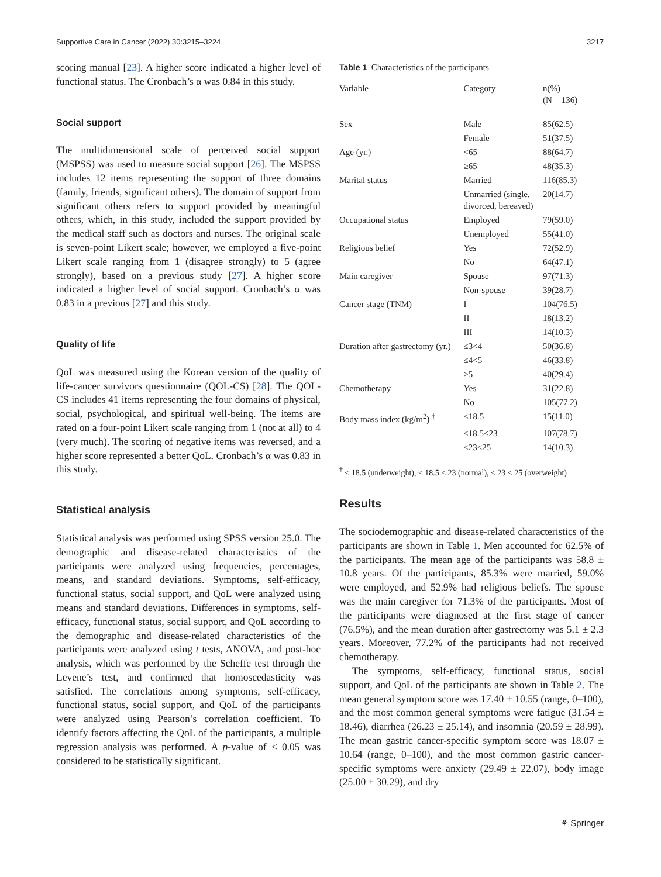Supportive Care in Cancer (2022) 30:3215–3224 3217
scoring manual [23]. A higher score indicated a higher level of functional status. The Cronbach’s α was 0.84 in this study.
Social support
The multidimensional scale of perceived social support (MSPSS) was used to measure social support [26]. The MSPSS includes 12 items representing the support of three domains (family, friends, significant others). The domain of support from significant others refers to support provided by meaningful others, which, in this study, included the support provided by the medical staff such as doctors and nurses. The original scale is seven-point Likert scale; however, we employed a five-point Likert scale ranging from 1 (disagree strongly) to 5 (agree strongly), based on a previous study [27]. A higher score indicated a higher level of social support. Cronbach’s α was 0.83 in a previous [27] and this study.
Quality of life
QoL was measured using the Korean version of the quality of life-cancer survivors questionnaire (QOL-CS) [28]. The QOL-CS includes 41 items representing the four domains of physical, social, psychological, and spiritual well-being. The items are rated on a four-point Likert scale ranging from 1 (not at all) to 4 (very much). The scoring of negative items was reversed, and a higher score represented a better QoL. Cronbach’s α was 0.83 in this study.
Statistical analysis
Statistical analysis was performed using SPSS version 25.0. The demographic and disease-related characteristics of the participants were analyzed using frequencies, percentages, means, and standard deviations. Symptoms, self-efficacy, functional status, social support, and QoL were analyzed using means and standard deviations. Differences in symptoms, self-efficacy, functional status, social support, and QoL according to the demographic and disease-related characteristics of the participants were analyzed using t tests, ANOVA, and post-hoc analysis, which was performed by the Scheffe test through the Levene’s test, and confirmed that homoscedasticity was satisfied. The correlations among symptoms, self-efficacy, functional status, social support, and QoL of the participants were analyzed using Pearson’s correlation coefficient. To identify factors affecting the QoL of the participants, a multiple regression analysis was performed. A p-value of < 0.05 was considered to be statistically significant.
Table 1 Characteristics of the participants
| Variable | Category | n(%) (N = 136) |
| --- | --- | --- |
| Sex | Male | 85(62.5) |
| | Female | 51(37.5) |
| Age (yr.) | <65 | 88(64.7) |
| | ≥65 | 48(35.3) |
| Marital status | Married | 116(85.3) |
| | Unmarried (single, divorced, bereaved) | 20(14.7) |
| Occupational status | Employed | 79(59.0) |
| | Unemployed | 55(41.0) |
| Religious belief | Yes | 72(52.9) |
| | No | 64(47.1) |
| Main caregiver | Spouse | 97(71.3) |
| | Non-spouse | 39(28.7) |
| Cancer stage (TNM) | I | 104(76.5) |
| | II | 18(13.2) |
| | III | 14(10.3) |
| Duration after gastrectomy (yr.) | ≤3<4 | 50(36.8) |
| | ≤4<5 | 46(33.8) |
| | ≥5 | 40(29.4) |
| Chemotherapy | Yes | 31(22.8) |
| | No | 105(77.2) |
| Body mass index (kg/m<sup>2</sup>) <sup>†</sup> | <18.5 | 15(11.0) |
| | ≤18.5<23 | 107(78.7) |
| | ≤23<25 | 14(10.3) |
<sup>†</sup> < 18.5 (underweight), ≤ 18.5 < 23 (normal), ≤ 23 < 25 (overweight)
Results
The sociodemographic and disease-related characteristics of the participants are shown in Table 1. Men accounted for 62.5% of the participants. The mean age of the participants was 58.8 ± 10.8 years. Of the participants, 85.3% were married, 59.0% were employed, and 52.9% had religious beliefs. The spouse was the main caregiver for 71.3% of the participants. Most of the participants were diagnosed at the first stage of cancer (76.5%), and the mean duration after gastrectomy was 5.1 ± 2.3 years. Moreover, 77.2% of the participants had not received chemotherapy.
The symptoms, self-efficacy, functional status, social support, and QoL of the participants are shown in Table 2. The mean general symptom score was 17.40 ± 10.55 (range, 0–100), and the most common general symptoms were fatigue (31.54 ± 18.46), diarrhea (26.23 ± 25.14), and insomnia (20.59 ± 28.99). The mean gastric cancer-specific symptom score was 18.07 ± 10.64 (range, 0–100), and the most common gastric cancer-specific symptoms were anxiety (29.49 ± 22.07), body image (25.00 ± 30.29), and dry
⚘ Springer